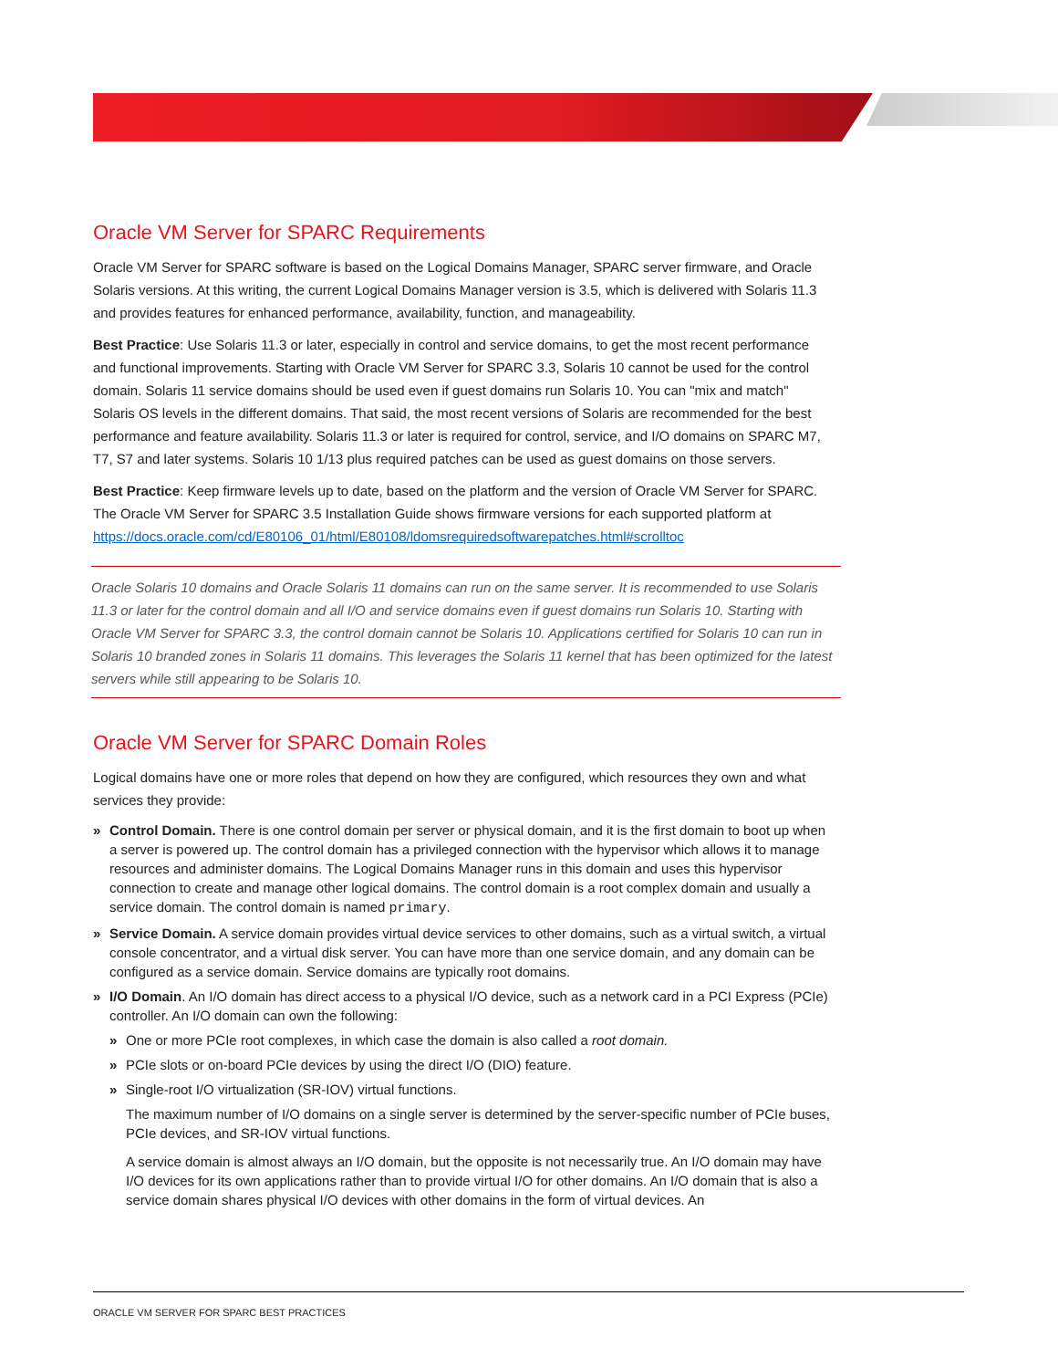Oracle VM Server for SPARC Requirements
Oracle VM Server for SPARC software is based on the Logical Domains Manager, SPARC server firmware, and Oracle Solaris versions. At this writing, the current Logical Domains Manager version is 3.5, which is delivered with Solaris 11.3 and provides features for enhanced performance, availability, function, and manageability.
Best Practice: Use Solaris 11.3 or later, especially in control and service domains, to get the most recent performance and functional improvements. Starting with Oracle VM Server for SPARC 3.3, Solaris 10 cannot be used for the control domain. Solaris 11 service domains should be used even if guest domains run Solaris 10. You can "mix and match" Solaris OS levels in the different domains. That said, the most recent versions of Solaris are recommended for the best performance and feature availability. Solaris 11.3 or later is required for control, service, and I/O domains on SPARC M7, T7, S7 and later systems. Solaris 10 1/13 plus required patches can be used as guest domains on those servers.
Best Practice: Keep firmware levels up to date, based on the platform and the version of Oracle VM Server for SPARC. The Oracle VM Server for SPARC 3.5 Installation Guide shows firmware versions for each supported platform at https://docs.oracle.com/cd/E80106_01/html/E80108/ldomsrequiredsoftwarepatches.html#scrolltoc
Oracle Solaris 10 domains and Oracle Solaris 11 domains can run on the same server. It is recommended to use Solaris 11.3 or later for the control domain and all I/O and service domains even if guest domains run Solaris 10. Starting with Oracle VM Server for SPARC 3.3, the control domain cannot be Solaris 10. Applications certified for Solaris 10 can run in Solaris 10 branded zones in Solaris 11 domains. This leverages the Solaris 11 kernel that has been optimized for the latest servers while still appearing to be Solaris 10.
Oracle VM Server for SPARC Domain Roles
Logical domains have one or more roles that depend on how they are configured, which resources they own and what services they provide:
» Control Domain. There is one control domain per server or physical domain, and it is the first domain to boot up when a server is powered up. The control domain has a privileged connection with the hypervisor which allows it to manage resources and administer domains. The Logical Domains Manager runs in this domain and uses this hypervisor connection to create and manage other logical domains. The control domain is a root complex domain and usually a service domain. The control domain is named primary.
» Service Domain. A service domain provides virtual device services to other domains, such as a virtual switch, a virtual console concentrator, and a virtual disk server. You can have more than one service domain, and any domain can be configured as a service domain. Service domains are typically root domains.
» I/O Domain. An I/O domain has direct access to a physical I/O device, such as a network card in a PCI Express (PCIe) controller. An I/O domain can own the following:
» One or more PCIe root complexes, in which case the domain is also called a root domain.
» PCIe slots or on-board PCIe devices by using the direct I/O (DIO) feature.
» Single-root I/O virtualization (SR-IOV) virtual functions.
The maximum number of I/O domains on a single server is determined by the server-specific number of PCIe buses, PCIe devices, and SR-IOV virtual functions.
A service domain is almost always an I/O domain, but the opposite is not necessarily true. An I/O domain may have I/O devices for its own applications rather than to provide virtual I/O for other domains. An I/O domain that is also a service domain shares physical I/O devices with other domains in the form of virtual devices. An
ORACLE VM SERVER FOR SPARC BEST PRACTICES